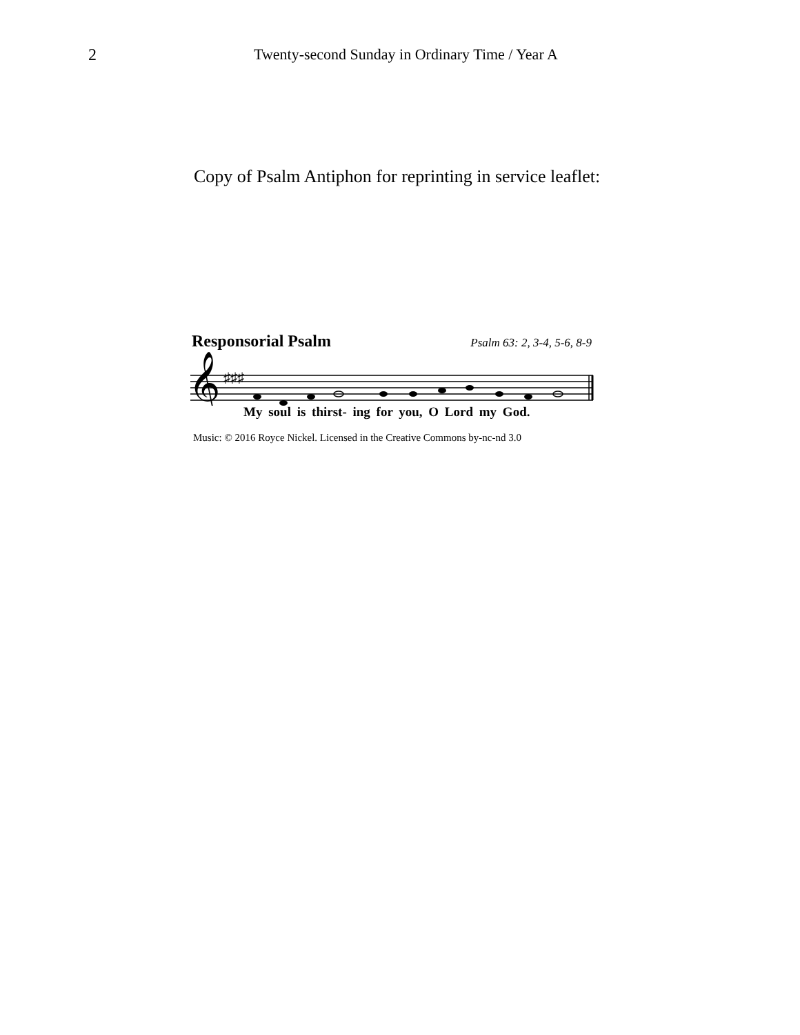2 Twenty-second Sunday in Ordinary Time / Year A
Copy of Psalm Antiphon for reprinting in service leaflet:
Responsorial Psalm Psalm 63: 2, 3-4, 5-6, 8-9
𝄞
♯♯♯
My soul is thirst- ing for you, O Lord my God.
Music: © 2016 Royce Nickel. Licensed in the Creative Commons by-nc-nd 3.0